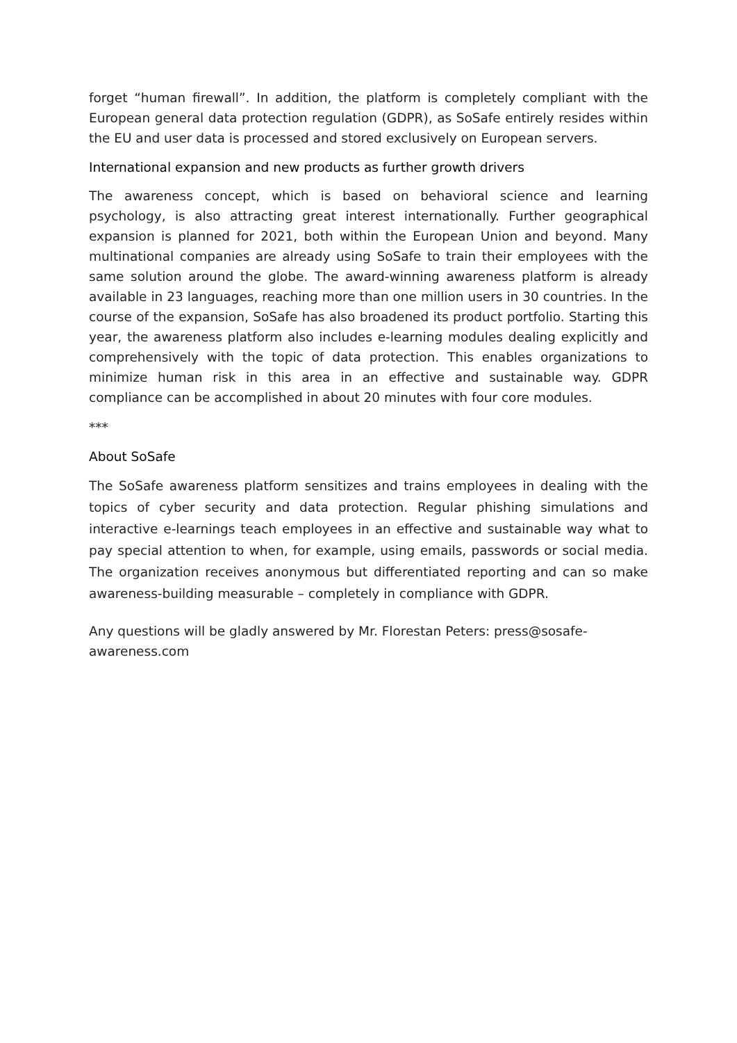forget “human firewall”. In addition, the platform is completely compliant with the European general data protection regulation (GDPR), as SoSafe entirely resides within the EU and user data is processed and stored exclusively on European servers.
International expansion and new products as further growth drivers
The awareness concept, which is based on behavioral science and learning psychology, is also attracting great interest internationally. Further geographical expansion is planned for 2021, both within the European Union and beyond. Many multinational companies are already using SoSafe to train their employees with the same solution around the globe. The award-winning awareness platform is already available in 23 languages, reaching more than one million users in 30 countries. In the course of the expansion, SoSafe has also broadened its product portfolio. Starting this year, the awareness platform also includes e-learning modules dealing explicitly and comprehensively with the topic of data protection. This enables organizations to minimize human risk in this area in an effective and sustainable way. GDPR compliance can be accomplished in about 20 minutes with four core modules.
***
About SoSafe
The SoSafe awareness platform sensitizes and trains employees in dealing with the topics of cyber security and data protection. Regular phishing simulations and interactive e-learnings teach employees in an effective and sustainable way what to pay special attention to when, for example, using emails, passwords or social media. The organization receives anonymous but differentiated reporting and can so make awareness-building measurable – completely in compliance with GDPR.
Any questions will be gladly answered by Mr. Florestan Peters: press@sosafe-
awareness.com